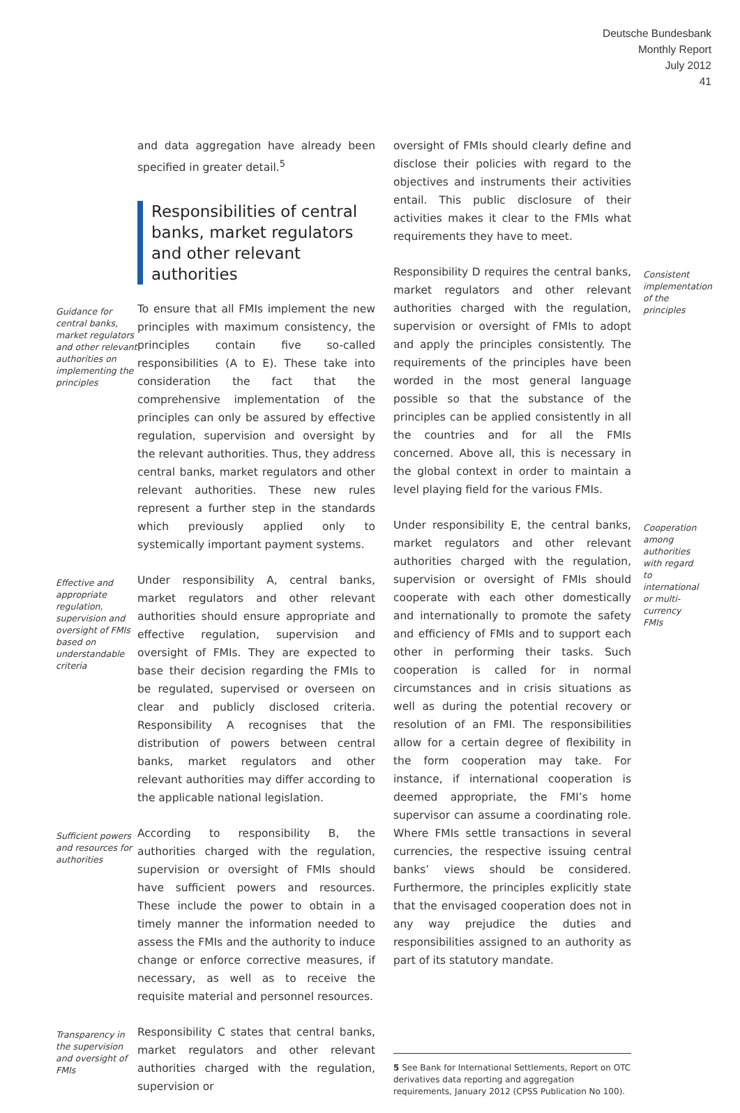Deutsche Bundesbank
Monthly Report
July 2012
41
and data aggregation have already been specified in greater detail.<sup>5</sup>
Responsibilities of central banks, market regulators and other relevant authorities
Guidance for central banks, market regulators and other relevant authorities on implementing the principles
To ensure that all FMIs implement the new principles with maximum consistency, the principles contain five so-called responsibilities (A to E). These take into consideration the fact that the comprehensive implementation of the principles can only be assured by effective regulation, supervision and oversight by the relevant authorities. Thus, they address central banks, market regulators and other relevant authorities. These new rules represent a further step in the standards which previously applied only to systemically important payment systems.
Effective and appropriate regulation, supervision and oversight of FMIs based on understandable criteria
Under responsibility A, central banks, market regulators and other relevant authorities should ensure appropriate and effective regulation, supervision and oversight of FMIs. They are expected to base their decision regarding the FMIs to be regulated, supervised or overseen on clear and publicly disclosed criteria. Responsibility A recognises that the distribution of powers between central banks, market regulators and other relevant authorities may differ according to the applicable national legislation.
Sufficient powers and resources for authorities
According to responsibility B, the authorities charged with the regulation, supervision or oversight of FMIs should have sufficient powers and resources. These include the power to obtain in a timely manner the information needed to assess the FMIs and the authority to induce change or enforce corrective measures, if necessary, as well as to receive the requisite material and personnel resources.
Transparency in the supervision and oversight of FMIs
Responsibility C states that central banks, market regulators and other relevant authorities charged with the regulation, supervision or
oversight of FMIs should clearly define and disclose their policies with regard to the objectives and instruments their activities entail. This public disclosure of their activities makes it clear to the FMIs what requirements they have to meet.
Responsibility D requires the central banks, market regulators and other relevant authorities charged with the regulation, supervision or oversight of FMIs to adopt and apply the principles consistently. The requirements of the principles have been worded in the most general language possible so that the substance of the principles can be applied consistently in all the countries and for all the FMIs concerned. Above all, this is necessary in the global context in order to maintain a level playing field for the various FMIs.
Consistent implementation of the principles
Under responsibility E, the central banks, market regulators and other relevant authorities charged with the regulation, supervision or oversight of FMIs should cooperate with each other domestically and internationally to promote the safety and efficiency of FMIs and to support each other in performing their tasks. Such cooperation is called for in normal circumstances and in crisis situations as well as during the potential recovery or resolution of an FMI. The responsibilities allow for a certain degree of flexibility in the form cooperation may take. For instance, if international cooperation is deemed appropriate, the FMI’s home supervisor can assume a coordinating role. Where FMIs settle transactions in several currencies, the respective issuing central banks’ views should be considered. Furthermore, the principles explicitly state that the envisaged cooperation does not in any way prejudice the duties and responsibilities assigned to an authority as part of its statutory mandate.
Cooperation among authorities with regard to international or multi-currency FMIs
5 See Bank for International Settlements, Report on OTC derivatives data reporting and aggregation requirements, January 2012 (CPSS Publication No 100).